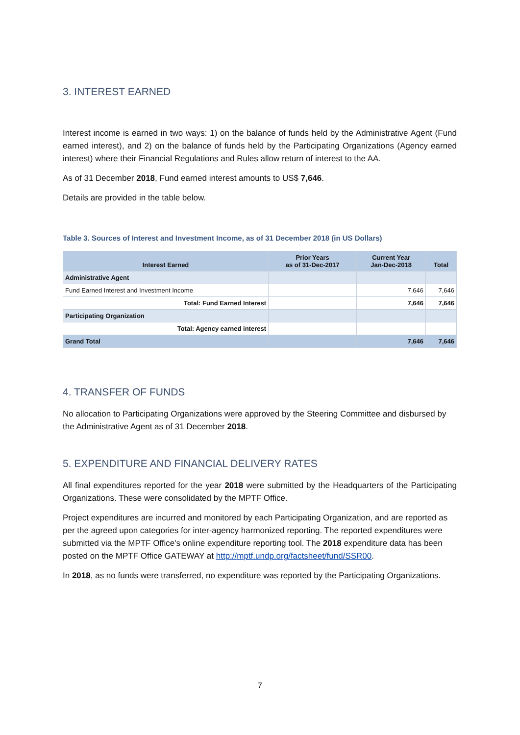3. INTEREST EARNED
Interest income is earned in two ways: 1) on the balance of funds held by the Administrative Agent (Fund earned interest), and 2) on the balance of funds held by the Participating Organizations (Agency earned interest) where their Financial Regulations and Rules allow return of interest to the AA.
As of 31 December 2018, Fund earned interest amounts to US$ 7,646.
Details are provided in the table below.
Table 3. Sources of Interest and Investment Income, as of 31 December 2018 (in US Dollars)
| Interest Earned | Prior Years as of 31-Dec-2017 | Current Year Jan-Dec-2018 | Total |
| --- | --- | --- | --- |
| Administrative Agent | | | |
| Fund Earned Interest and Investment Income | | 7,646 | 7,646 |
| Total: Fund Earned Interest | | 7,646 | 7,646 |
| Participating Organization | | | |
| Total: Agency earned interest | | | |
| Grand Total | | 7,646 | 7,646 |
4. TRANSFER OF FUNDS
No allocation to Participating Organizations were approved by the Steering Committee and disbursed by the Administrative Agent as of 31 December 2018.
5. EXPENDITURE AND FINANCIAL DELIVERY RATES
All final expenditures reported for the year 2018 were submitted by the Headquarters of the Participating Organizations. These were consolidated by the MPTF Office.
Project expenditures are incurred and monitored by each Participating Organization, and are reported as per the agreed upon categories for inter-agency harmonized reporting. The reported expenditures were submitted via the MPTF Office's online expenditure reporting tool. The 2018 expenditure data has been posted on the MPTF Office GATEWAY at http://mptf.undp.org/factsheet/fund/SSR00.
In 2018, as no funds were transferred, no expenditure was reported by the Participating Organizations.
7